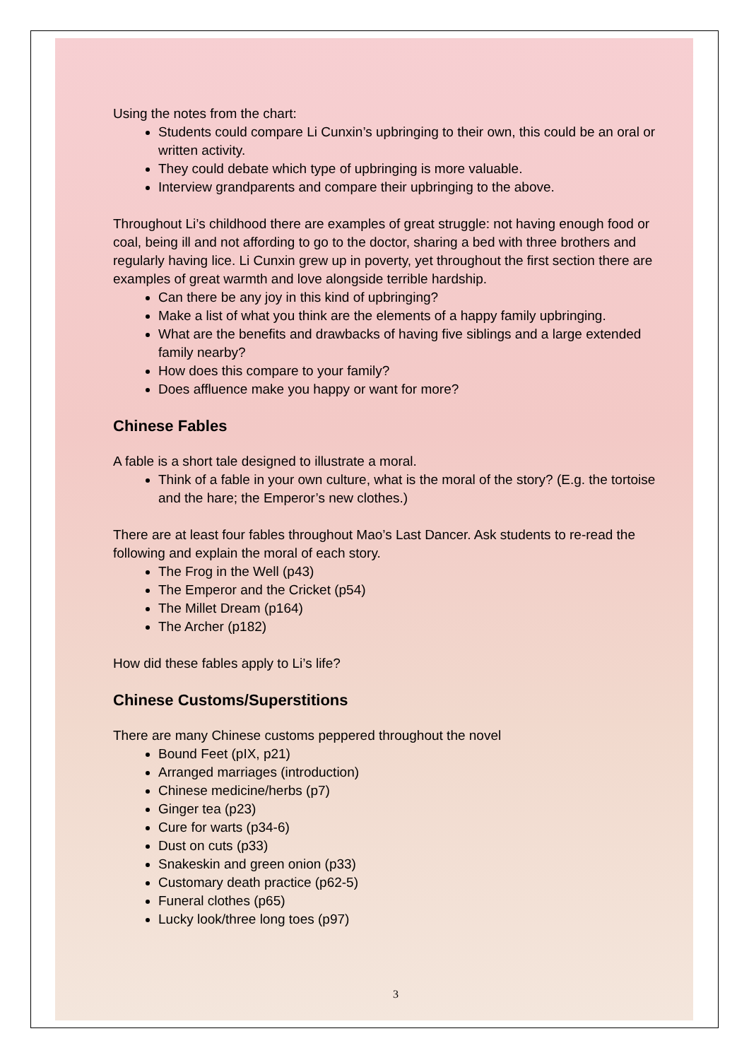Using the notes from the chart:
Students could compare Li Cunxin’s upbringing to their own, this could be an oral or written activity.
They could debate which type of upbringing is more valuable.
Interview grandparents and compare their upbringing to the above.
Throughout Li’s childhood there are examples of great struggle: not having enough food or coal, being ill and not affording to go to the doctor, sharing a bed with three brothers and regularly having lice. Li Cunxin grew up in poverty, yet throughout the first section there are examples of great warmth and love alongside terrible hardship.
Can there be any joy in this kind of upbringing?
Make a list of what you think are the elements of a happy family upbringing.
What are the benefits and drawbacks of having five siblings and a large extended family nearby?
How does this compare to your family?
Does affluence make you happy or want for more?
Chinese Fables
A fable is a short tale designed to illustrate a moral.
Think of a fable in your own culture, what is the moral of the story? (E.g. the tortoise and the hare; the Emperor’s new clothes.)
There are at least four fables throughout Mao’s Last Dancer. Ask students to re-read the following and explain the moral of each story.
The Frog in the Well (p43)
The Emperor and the Cricket (p54)
The Millet Dream (p164)
The Archer (p182)
How did these fables apply to Li’s life?
Chinese Customs/Superstitions
There are many Chinese customs peppered throughout the novel
Bound Feet (pIX, p21)
Arranged marriages (introduction)
Chinese medicine/herbs (p7)
Ginger tea (p23)
Cure for warts (p34-6)
Dust on cuts (p33)
Snakeskin and green onion (p33)
Customary death practice (p62-5)
Funeral clothes (p65)
Lucky look/three long toes (p97)
3